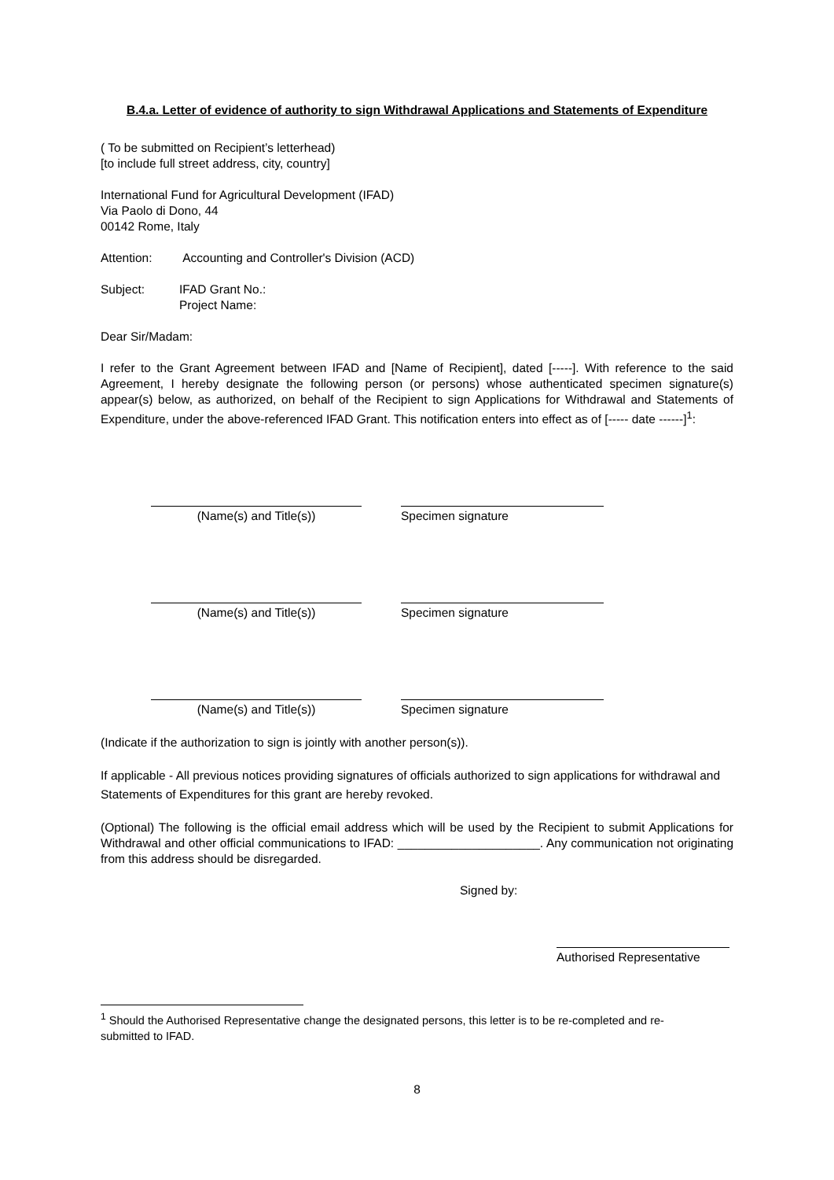B.4.a. Letter of evidence of authority to sign Withdrawal Applications and Statements of Expenditure
( To be submitted on Recipient’s letterhead)
[to include full street address, city, country]
International Fund for Agricultural Development (IFAD)
Via Paolo di Dono, 44
00142 Rome, Italy
Attention: Accounting and Controller's Division (ACD)
Subject: IFAD Grant No.:
Project Name:
Dear Sir/Madam:
I refer to the Grant Agreement between IFAD and [Name of Recipient], dated [-----]. With reference to the said Agreement, I hereby designate the following person (or persons) whose authenticated specimen signature(s) appear(s) below, as authorized, on behalf of the Recipient to sign Applications for Withdrawal and Statements of Expenditure, under the above-referenced IFAD Grant. This notification enters into effect as of [----- date ------]<sup>1</sup>:
(Name(s) and Title(s)) Specimen signature
(Name(s) and Title(s)) Specimen signature
(Name(s) and Title(s)) Specimen signature
(Indicate if the authorization to sign is jointly with another person(s)).
If applicable - All previous notices providing signatures of officials authorized to sign applications for withdrawal and Statements of Expenditures for this grant are hereby revoked.
(Optional) The following is the official email address which will be used by the Recipient to submit Applications for Withdrawal and other official communications to IFAD: _____________________. Any communication not originating from this address should be disregarded.
Signed by:
Authorised Representative
<sup>1</sup> Should the Authorised Representative change the designated persons, this letter is to be re-completed and re-submitted to IFAD.
8